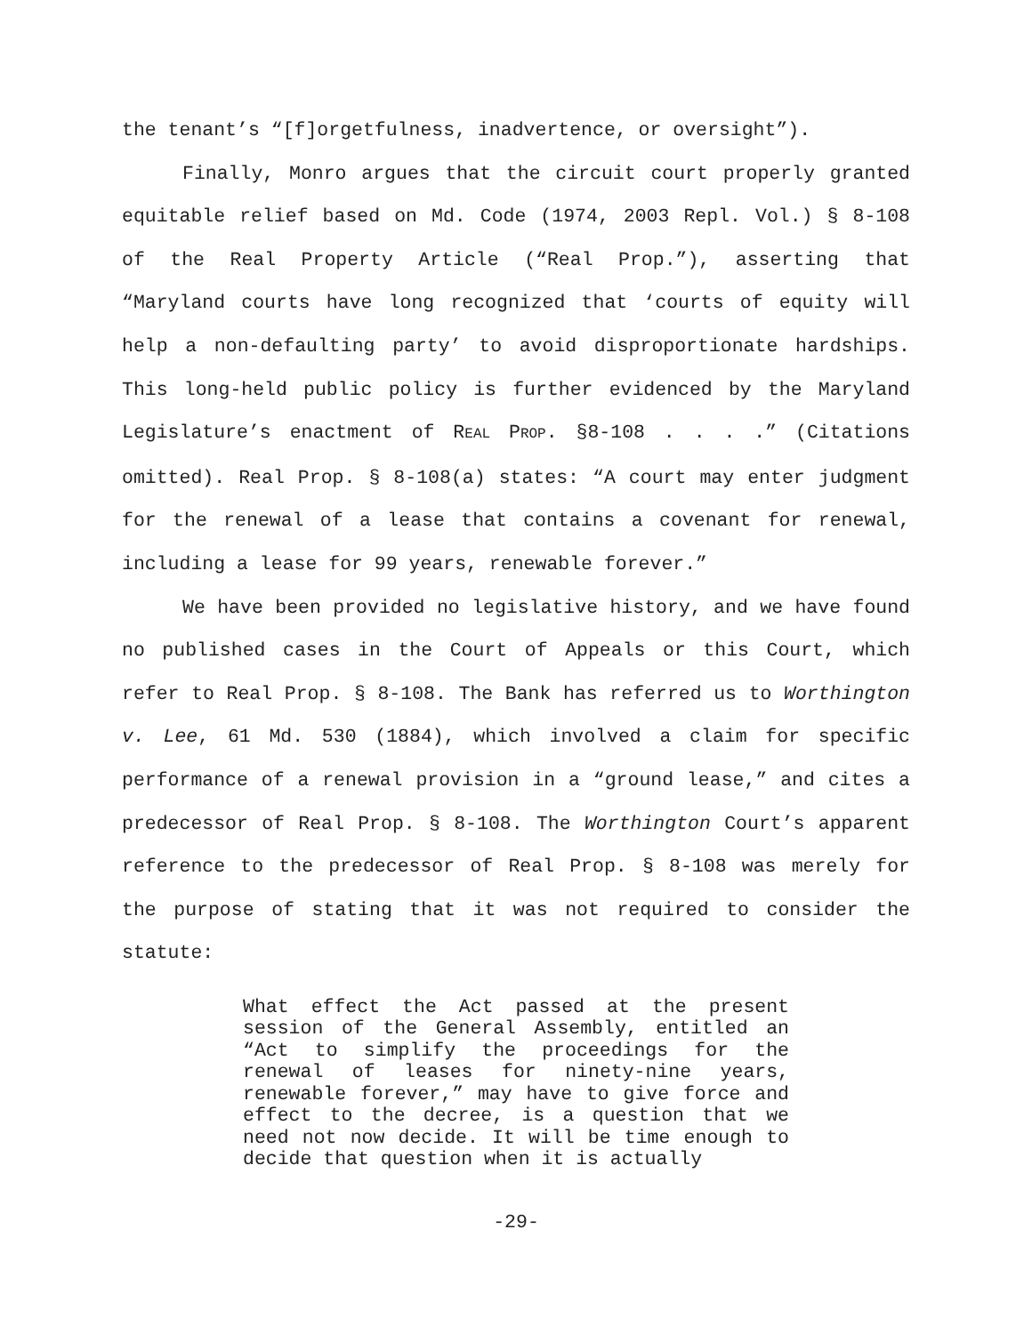the tenant’s “[f]orgetfulness, inadvertence, or oversight”).
Finally, Monro argues that the circuit court properly granted equitable relief based on Md. Code (1974, 2003 Repl. Vol.) § 8-108 of the Real Property Article (“Real Prop.”), asserting that “Maryland courts have long recognized that ‘courts of equity will help a non-defaulting party’ to avoid disproportionate hardships. This long-held public policy is further evidenced by the Maryland Legislature’s enactment of REAL PROP. §8-108 . . . .” (Citations omitted). Real Prop. § 8-108(a) states: “A court may enter judgment for the renewal of a lease that contains a covenant for renewal, including a lease for 99 years, renewable forever.”
We have been provided no legislative history, and we have found no published cases in the Court of Appeals or this Court, which refer to Real Prop. § 8-108. The Bank has referred us to Worthington v. Lee, 61 Md. 530 (1884), which involved a claim for specific performance of a renewal provision in a “ground lease,” and cites a predecessor of Real Prop. § 8-108. The Worthington Court’s apparent reference to the predecessor of Real Prop. § 8-108 was merely for the purpose of stating that it was not required to consider the statute:
What effect the Act passed at the present session of the General Assembly, entitled an “Act to simplify the proceedings for the renewal of leases for ninety-nine years, renewable forever,” may have to give force and effect to the decree, is a question that we need not now decide. It will be time enough to decide that question when it is actually
-29-